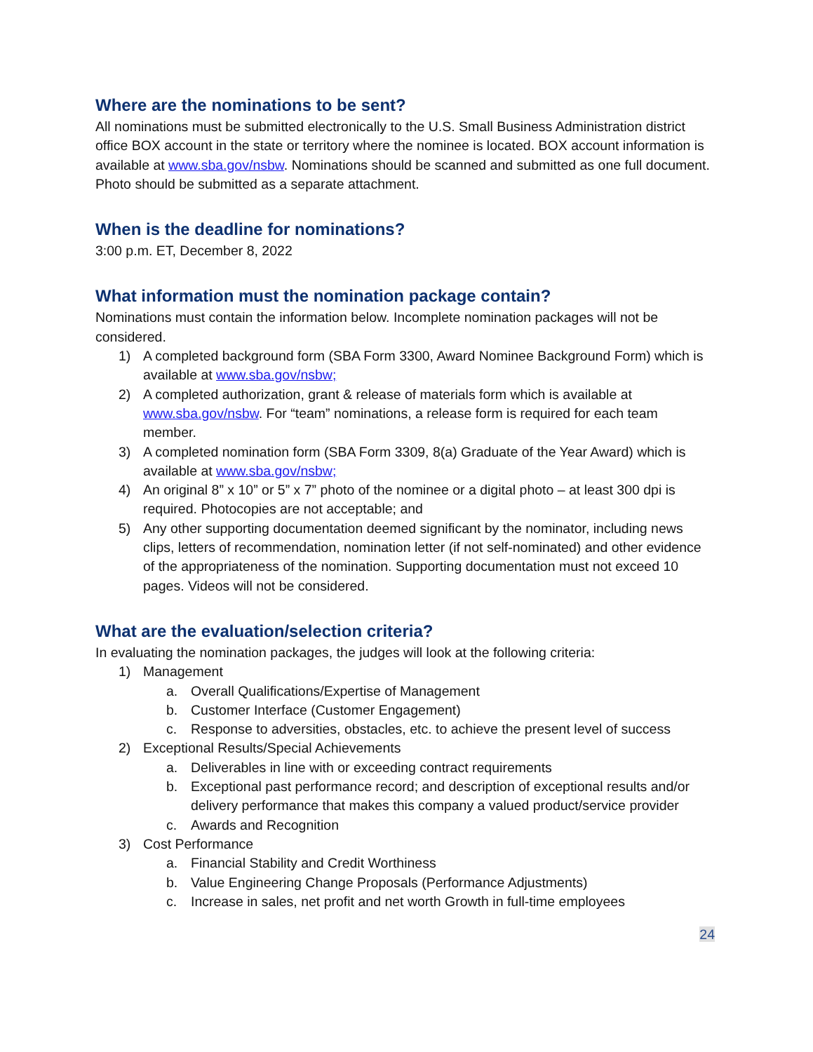Where are the nominations to be sent?
All nominations must be submitted electronically to the U.S. Small Business Administration district office BOX account in the state or territory where the nominee is located. BOX account information is available at www.sba.gov/nsbw. Nominations should be scanned and submitted as one full document. Photo should be submitted as a separate attachment.
When is the deadline for nominations?
3:00 p.m. ET, December 8, 2022
What information must the nomination package contain?
Nominations must contain the information below. Incomplete nomination packages will not be considered.
1) A completed background form (SBA Form 3300, Award Nominee Background Form) which is available at www.sba.gov/nsbw;
2) A completed authorization, grant & release of materials form which is available at www.sba.gov/nsbw. For “team” nominations, a release form is required for each team member.
3) A completed nomination form (SBA Form 3309, 8(a) Graduate of the Year Award) which is available at www.sba.gov/nsbw;
4) An original 8” x 10” or 5” x 7” photo of the nominee or a digital photo – at least 300 dpi is required. Photocopies are not acceptable; and
5) Any other supporting documentation deemed significant by the nominator, including news clips, letters of recommendation, nomination letter (if not self-nominated) and other evidence of the appropriateness of the nomination. Supporting documentation must not exceed 10 pages. Videos will not be considered.
What are the evaluation/selection criteria?
In evaluating the nomination packages, the judges will look at the following criteria:
1) Management
a. Overall Qualifications/Expertise of Management
b. Customer Interface (Customer Engagement)
c. Response to adversities, obstacles, etc. to achieve the present level of success
2) Exceptional Results/Special Achievements
a. Deliverables in line with or exceeding contract requirements
b. Exceptional past performance record; and description of exceptional results and/or delivery performance that makes this company a valued product/service provider
c. Awards and Recognition
3) Cost Performance
a. Financial Stability and Credit Worthiness
b. Value Engineering Change Proposals (Performance Adjustments)
c. Increase in sales, net profit and net worth Growth in full-time employees
24